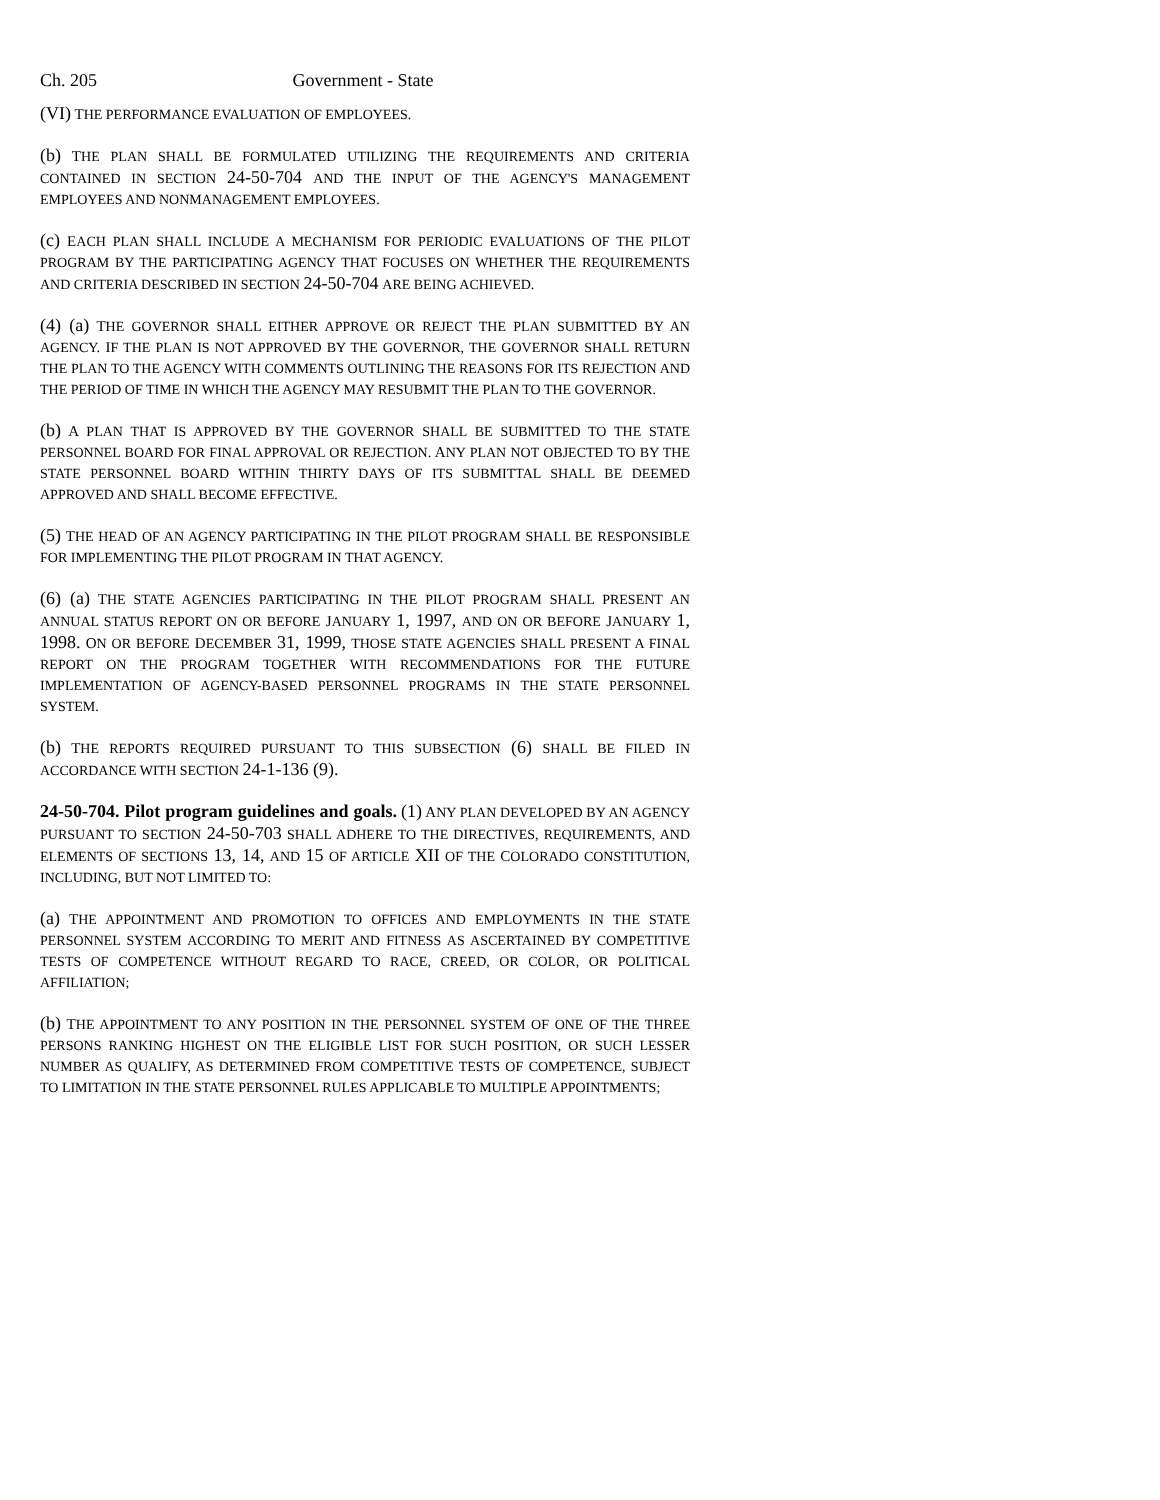Ch. 205 Government - State
(VI) THE PERFORMANCE EVALUATION OF EMPLOYEES.
(b) THE PLAN SHALL BE FORMULATED UTILIZING THE REQUIREMENTS AND CRITERIA CONTAINED IN SECTION 24-50-704 AND THE INPUT OF THE AGENCY'S MANAGEMENT EMPLOYEES AND NONMANAGEMENT EMPLOYEES.
(c) EACH PLAN SHALL INCLUDE A MECHANISM FOR PERIODIC EVALUATIONS OF THE PILOT PROGRAM BY THE PARTICIPATING AGENCY THAT FOCUSES ON WHETHER THE REQUIREMENTS AND CRITERIA DESCRIBED IN SECTION 24-50-704 ARE BEING ACHIEVED.
(4) (a) THE GOVERNOR SHALL EITHER APPROVE OR REJECT THE PLAN SUBMITTED BY AN AGENCY. IF THE PLAN IS NOT APPROVED BY THE GOVERNOR, THE GOVERNOR SHALL RETURN THE PLAN TO THE AGENCY WITH COMMENTS OUTLINING THE REASONS FOR ITS REJECTION AND THE PERIOD OF TIME IN WHICH THE AGENCY MAY RESUBMIT THE PLAN TO THE GOVERNOR.
(b) A PLAN THAT IS APPROVED BY THE GOVERNOR SHALL BE SUBMITTED TO THE STATE PERSONNEL BOARD FOR FINAL APPROVAL OR REJECTION. ANY PLAN NOT OBJECTED TO BY THE STATE PERSONNEL BOARD WITHIN THIRTY DAYS OF ITS SUBMITTAL SHALL BE DEEMED APPROVED AND SHALL BECOME EFFECTIVE.
(5) THE HEAD OF AN AGENCY PARTICIPATING IN THE PILOT PROGRAM SHALL BE RESPONSIBLE FOR IMPLEMENTING THE PILOT PROGRAM IN THAT AGENCY.
(6) (a) THE STATE AGENCIES PARTICIPATING IN THE PILOT PROGRAM SHALL PRESENT AN ANNUAL STATUS REPORT ON OR BEFORE JANUARY 1, 1997, AND ON OR BEFORE JANUARY 1, 1998. ON OR BEFORE DECEMBER 31, 1999, THOSE STATE AGENCIES SHALL PRESENT A FINAL REPORT ON THE PROGRAM TOGETHER WITH RECOMMENDATIONS FOR THE FUTURE IMPLEMENTATION OF AGENCY-BASED PERSONNEL PROGRAMS IN THE STATE PERSONNEL SYSTEM.
(b) THE REPORTS REQUIRED PURSUANT TO THIS SUBSECTION (6) SHALL BE FILED IN ACCORDANCE WITH SECTION 24-1-136 (9).
24-50-704. Pilot program guidelines and goals. (1) ANY PLAN DEVELOPED BY AN AGENCY PURSUANT TO SECTION 24-50-703 SHALL ADHERE TO THE DIRECTIVES, REQUIREMENTS, AND ELEMENTS OF SECTIONS 13, 14, AND 15 OF ARTICLE XII OF THE COLORADO CONSTITUTION, INCLUDING, BUT NOT LIMITED TO:
(a) THE APPOINTMENT AND PROMOTION TO OFFICES AND EMPLOYMENTS IN THE STATE PERSONNEL SYSTEM ACCORDING TO MERIT AND FITNESS AS ASCERTAINED BY COMPETITIVE TESTS OF COMPETENCE WITHOUT REGARD TO RACE, CREED, OR COLOR, OR POLITICAL AFFILIATION;
(b) THE APPOINTMENT TO ANY POSITION IN THE PERSONNEL SYSTEM OF ONE OF THE THREE PERSONS RANKING HIGHEST ON THE ELIGIBLE LIST FOR SUCH POSITION, OR SUCH LESSER NUMBER AS QUALIFY, AS DETERMINED FROM COMPETITIVE TESTS OF COMPETENCE, SUBJECT TO LIMITATION IN THE STATE PERSONNEL RULES APPLICABLE TO MULTIPLE APPOINTMENTS;